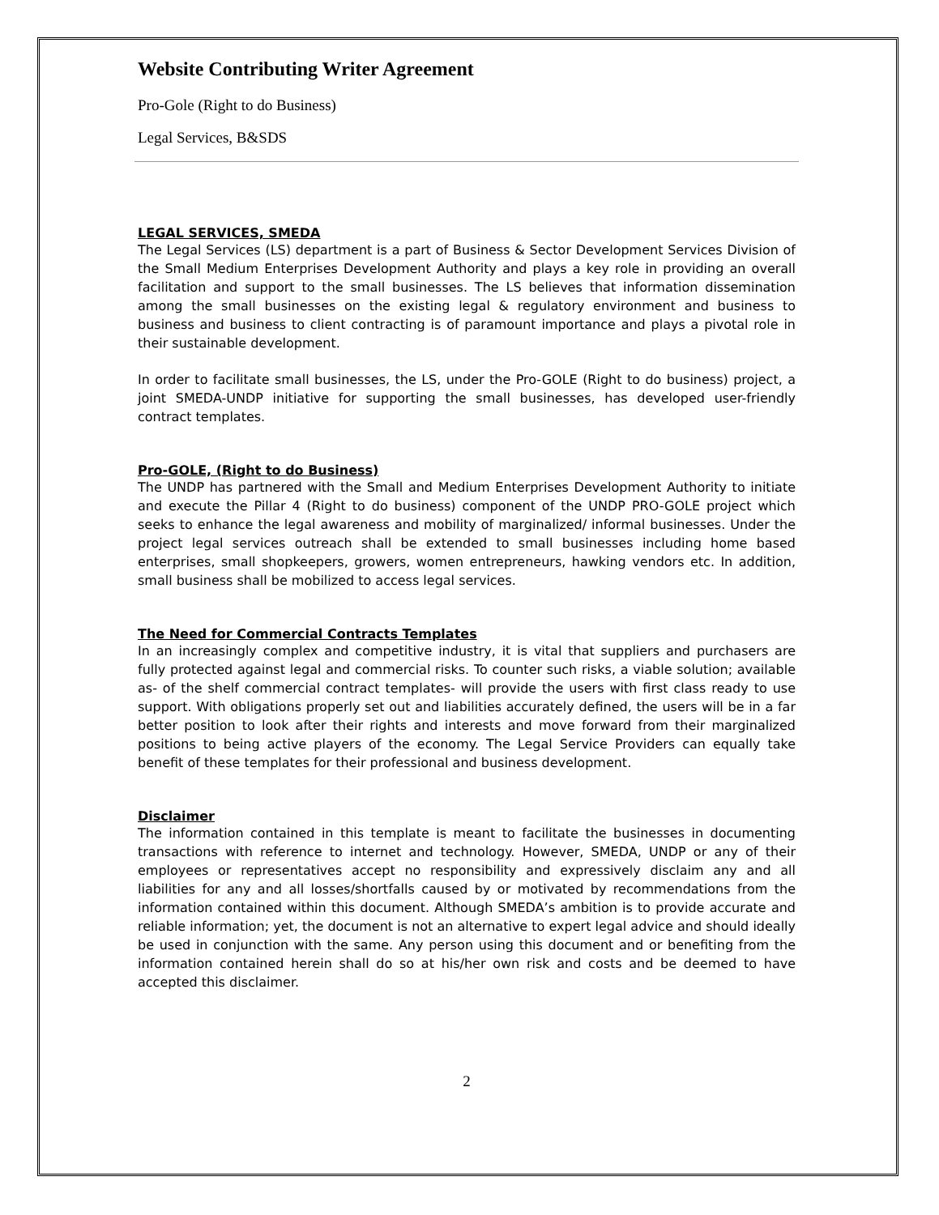Website Contributing Writer Agreement
Pro-Gole (Right to do Business)
Legal Services, B&SDS
LEGAL SERVICES, SMEDA
The Legal Services (LS) department is a part of Business & Sector Development Services Division of the Small Medium Enterprises Development Authority and plays a key role in providing an overall facilitation and support to the small businesses. The LS believes that information dissemination among the small businesses on the existing legal & regulatory environment and business to business and business to client contracting is of paramount importance and plays a pivotal role in their sustainable development.
In order to facilitate small businesses, the LS, under the Pro-GOLE (Right to do business) project, a joint SMEDA-UNDP initiative for supporting the small businesses, has developed user-friendly contract templates.
Pro-GOLE, (Right to do Business)
The UNDP has partnered with the Small and Medium Enterprises Development Authority to initiate and execute the Pillar 4 (Right to do business) component of the UNDP PRO-GOLE project which seeks to enhance the legal awareness and mobility of marginalized/ informal businesses. Under the project legal services outreach shall be extended to small businesses including home based enterprises, small shopkeepers, growers, women entrepreneurs, hawking vendors etc. In addition, small business shall be mobilized to access legal services.
The Need for Commercial Contracts Templates
In an increasingly complex and competitive industry, it is vital that suppliers and purchasers are fully protected against legal and commercial risks. To counter such risks, a viable solution; available as- of the shelf commercial contract templates- will provide the users with first class ready to use support. With obligations properly set out and liabilities accurately defined, the users will be in a far better position to look after their rights and interests and move forward from their marginalized positions to being active players of the economy. The Legal Service Providers can equally take benefit of these templates for their professional and business development.
Disclaimer
The information contained in this template is meant to facilitate the businesses in documenting transactions with reference to internet and technology. However, SMEDA, UNDP or any of their employees or representatives accept no responsibility and expressively disclaim any and all liabilities for any and all losses/shortfalls caused by or motivated by recommendations from the information contained within this document. Although SMEDA’s ambition is to provide accurate and reliable information; yet, the document is not an alternative to expert legal advice and should ideally be used in conjunction with the same. Any person using this document and or benefiting from the information contained herein shall do so at his/her own risk and costs and be deemed to have accepted this disclaimer.
2